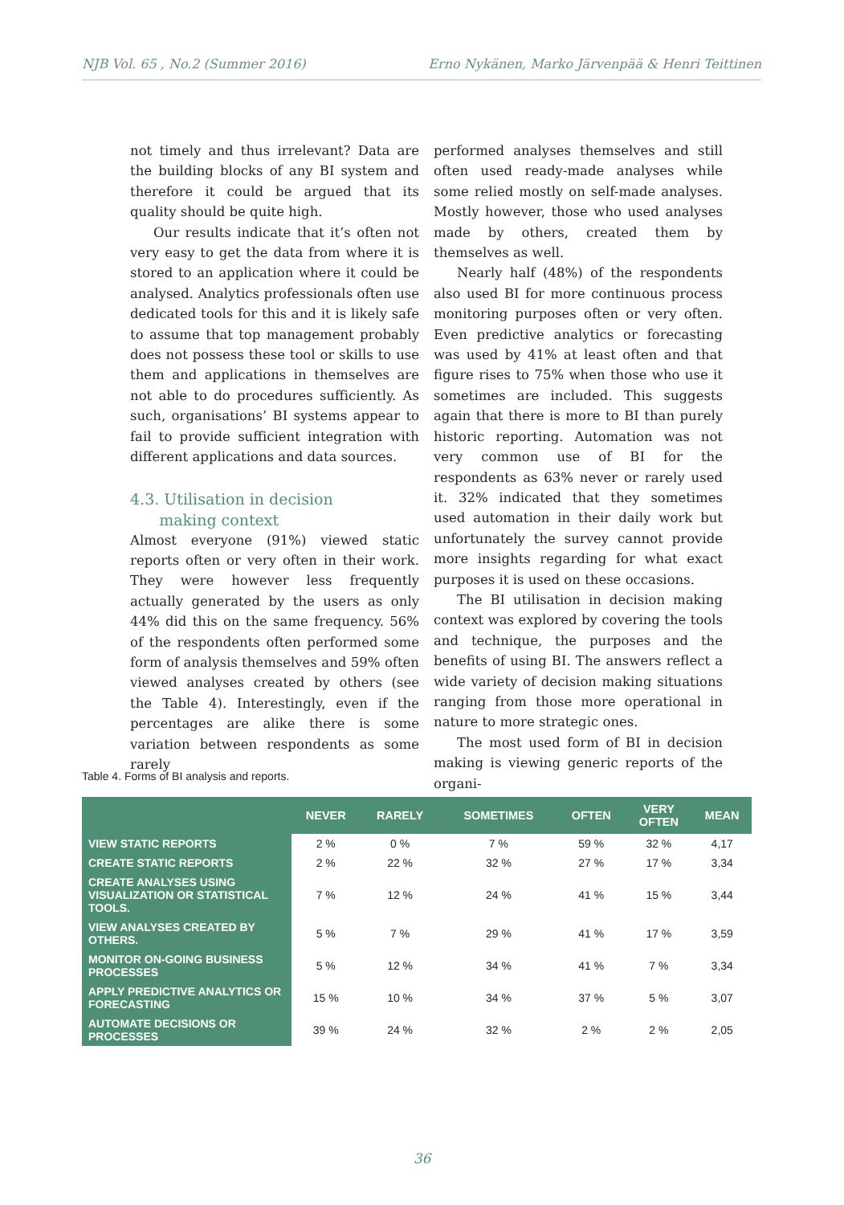NJB Vol. 65 , No.2 (Summer 2016) Erno Nykänen, Marko Järvenpää & Henri Teittinen
not timely and thus irrelevant? Data are the building blocks of any BI system and therefore it could be argued that its quality should be quite high.
Our results indicate that it’s often not very easy to get the data from where it is stored to an application where it could be analysed. Analytics professionals often use dedicated tools for this and it is likely safe to assume that top management probably does not possess these tool or skills to use them and applications in themselves are not able to do procedures sufficiently. As such, organisations’ BI systems appear to fail to provide sufficient integration with different applications and data sources.
4.3. Utilisation in decision
making context
Almost everyone (91%) viewed static reports often or very often in their work. They were however less frequently actually generated by the users as only 44% did this on the same frequency. 56% of the respondents often performed some form of analysis themselves and 59% often viewed analyses created by others (see the Table 4). Interestingly, even if the percentages are alike there is some variation between respondents as some rarely
performed analyses themselves and still often used ready-made analyses while some relied mostly on self-made analyses. Mostly however, those who used analyses made by others, created them by themselves as well.
Nearly half (48%) of the respondents also used BI for more continuous process monitoring purposes often or very often. Even predictive analytics or forecasting was used by 41% at least often and that figure rises to 75% when those who use it sometimes are included. This suggests again that there is more to BI than purely historic reporting. Automation was not very common use of BI for the respondents as 63% never or rarely used it. 32% indicated that they sometimes used automation in their daily work but unfortunately the survey cannot provide more insights regarding for what exact purposes it is used on these occasions.
The BI utilisation in decision making context was explored by covering the tools and technique, the purposes and the benefits of using BI. The answers reflect a wide variety of decision making situations ranging from those more operational in nature to more strategic ones.
The most used form of BI in decision making is viewing generic reports of the organi-
Table 4. Forms of BI analysis and reports.
| | NEVER | RARELY | SOMETIMES | OFTEN | VERY OFTEN | MEAN |
| --- | --- | --- | --- | --- | --- | --- |
| VIEW STATIC REPORTS | 2 % | 0 % | 7 % | 59 % | 32 % | 4,17 |
| CREATE STATIC REPORTS | 2 % | 22 % | 32 % | 27 % | 17 % | 3,34 |
| CREATE ANALYSES USING VISUALIZATION OR STATISTICAL TOOLS. | 7 % | 12 % | 24 % | 41 % | 15 % | 3,44 |
| VIEW ANALYSES CREATED BY OTHERS. | 5 % | 7 % | 29 % | 41 % | 17 % | 3,59 |
| MONITOR ON-GOING BUSINESS PROCESSES | 5 % | 12 % | 34 % | 41 % | 7 % | 3,34 |
| APPLY PREDICTIVE ANALYTICS OR FORECASTING | 15 % | 10 % | 34 % | 37 % | 5 % | 3,07 |
| AUTOMATE DECISIONS OR PROCESSES | 39 % | 24 % | 32 % | 2 % | 2 % | 2,05 |
36